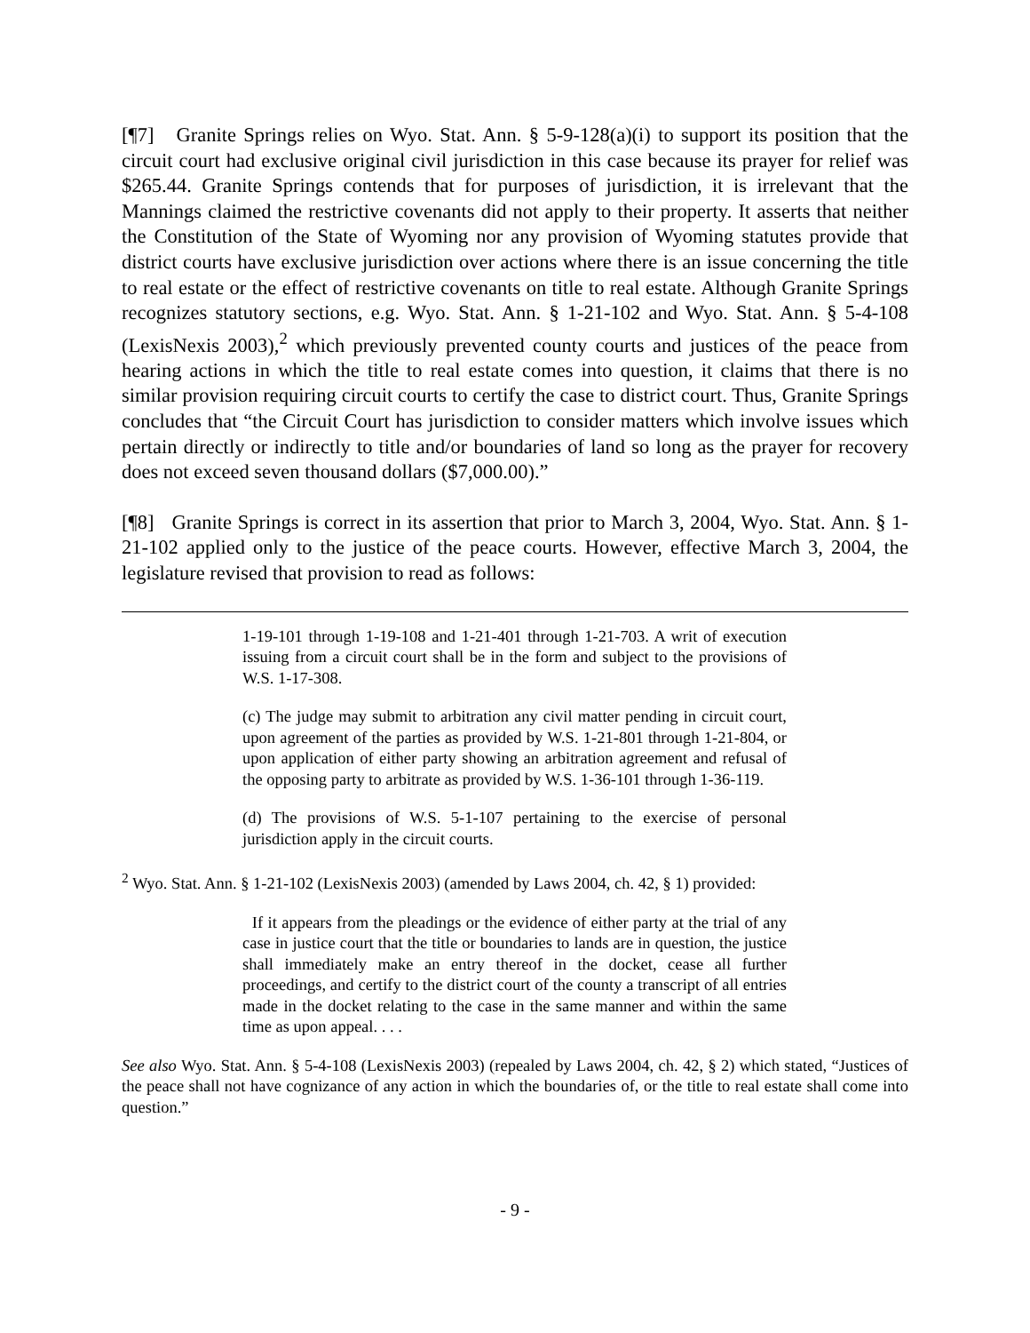[¶7] Granite Springs relies on Wyo. Stat. Ann. § 5-9-128(a)(i) to support its position that the circuit court had exclusive original civil jurisdiction in this case because its prayer for relief was $265.44. Granite Springs contends that for purposes of jurisdiction, it is irrelevant that the Mannings claimed the restrictive covenants did not apply to their property. It asserts that neither the Constitution of the State of Wyoming nor any provision of Wyoming statutes provide that district courts have exclusive jurisdiction over actions where there is an issue concerning the title to real estate or the effect of restrictive covenants on title to real estate. Although Granite Springs recognizes statutory sections, e.g. Wyo. Stat. Ann. § 1-21-102 and Wyo. Stat. Ann. § 5-4-108 (LexisNexis 2003),<sup>2</sup> which previously prevented county courts and justices of the peace from hearing actions in which the title to real estate comes into question, it claims that there is no similar provision requiring circuit courts to certify the case to district court. Thus, Granite Springs concludes that “the Circuit Court has jurisdiction to consider matters which involve issues which pertain directly or indirectly to title and/or boundaries of land so long as the prayer for recovery does not exceed seven thousand dollars ($7,000.00).”
[¶8] Granite Springs is correct in its assertion that prior to March 3, 2004, Wyo. Stat. Ann. § 1-21-102 applied only to the justice of the peace courts. However, effective March 3, 2004, the legislature revised that provision to read as follows:
1-19-101 through 1-19-108 and 1-21-401 through 1-21-703. A writ of execution issuing from a circuit court shall be in the form and subject to the provisions of W.S. 1-17-308.
(c) The judge may submit to arbitration any civil matter pending in circuit court, upon agreement of the parties as provided by W.S. 1-21-801 through 1-21-804, or upon application of either party showing an arbitration agreement and refusal of the opposing party to arbitrate as provided by W.S. 1-36-101 through 1-36-119.
(d) The provisions of W.S. 5-1-107 pertaining to the exercise of personal jurisdiction apply in the circuit courts.
<sup>2</sup> Wyo. Stat. Ann. § 1-21-102 (LexisNexis 2003) (amended by Laws 2004, ch. 42, § 1) provided:
If it appears from the pleadings or the evidence of either party at the trial of any case in justice court that the title or boundaries to lands are in question, the justice shall immediately make an entry thereof in the docket, cease all further proceedings, and certify to the district court of the county a transcript of all entries made in the docket relating to the case in the same manner and within the same time as upon appeal. . . .
See also Wyo. Stat. Ann. § 5-4-108 (LexisNexis 2003) (repealed by Laws 2004, ch. 42, § 2) which stated, “Justices of the peace shall not have cognizance of any action in which the boundaries of, or the title to real estate shall come into question.”
- 9 -